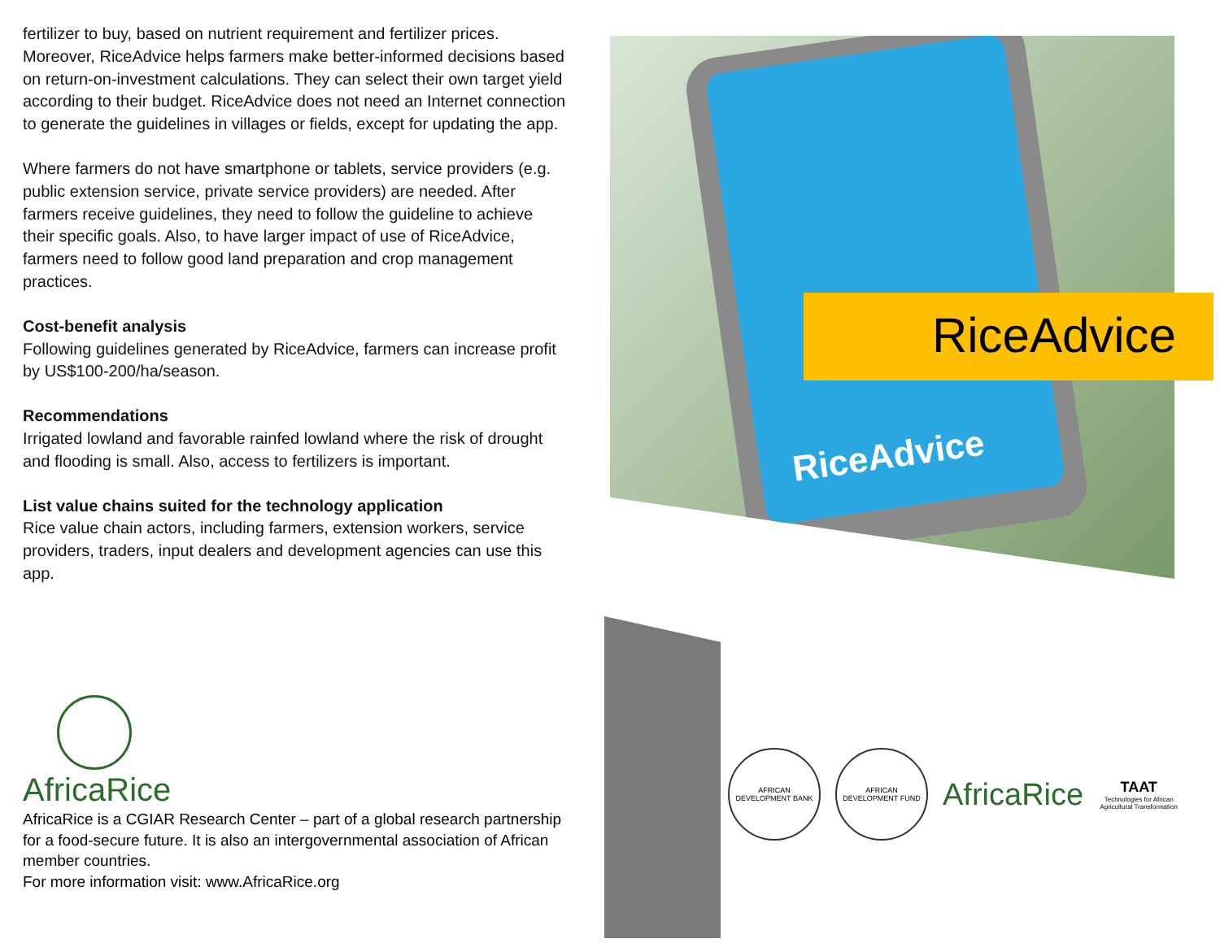fertilizer to buy, based on nutrient requirement and fertilizer prices. Moreover, RiceAdvice helps farmers make better-informed decisions based on return-on-investment calculations. They can select their own target yield according to their budget. RiceAdvice does not need an Internet connection to generate the guidelines in villages or fields, except for updating the app.
Where farmers do not have smartphone or tablets, service providers (e.g. public extension service, private service providers) are needed. After farmers receive guidelines, they need to follow the guideline to achieve their specific goals. Also, to have larger impact of use of RiceAdvice, farmers need to follow good land preparation and crop management practices.
Cost-benefit analysis
Following guidelines generated by RiceAdvice, farmers can increase profit by US$100-200/ha/season.
Recommendations
Irrigated lowland and favorable rainfed lowland where the risk of drought and flooding is small. Also, access to fertilizers is important.
List value chains suited for the technology application
Rice value chain actors, including farmers, extension workers, service providers, traders, input dealers and development agencies can use this app.
AfricaRice
AfricaRice is a CGIAR Research Center – part of a global research partnership for a food-secure future. It is also an intergovernmental association of African member countries.
For more information visit: www.AfricaRice.org
RiceAdvice
RiceAdvice
AFRICAN DEVELOPMENT BANK
AFRICAN DEVELOPMENT FUND
AfricaRice
TAAT
Technologies for African Agricultural Transformation